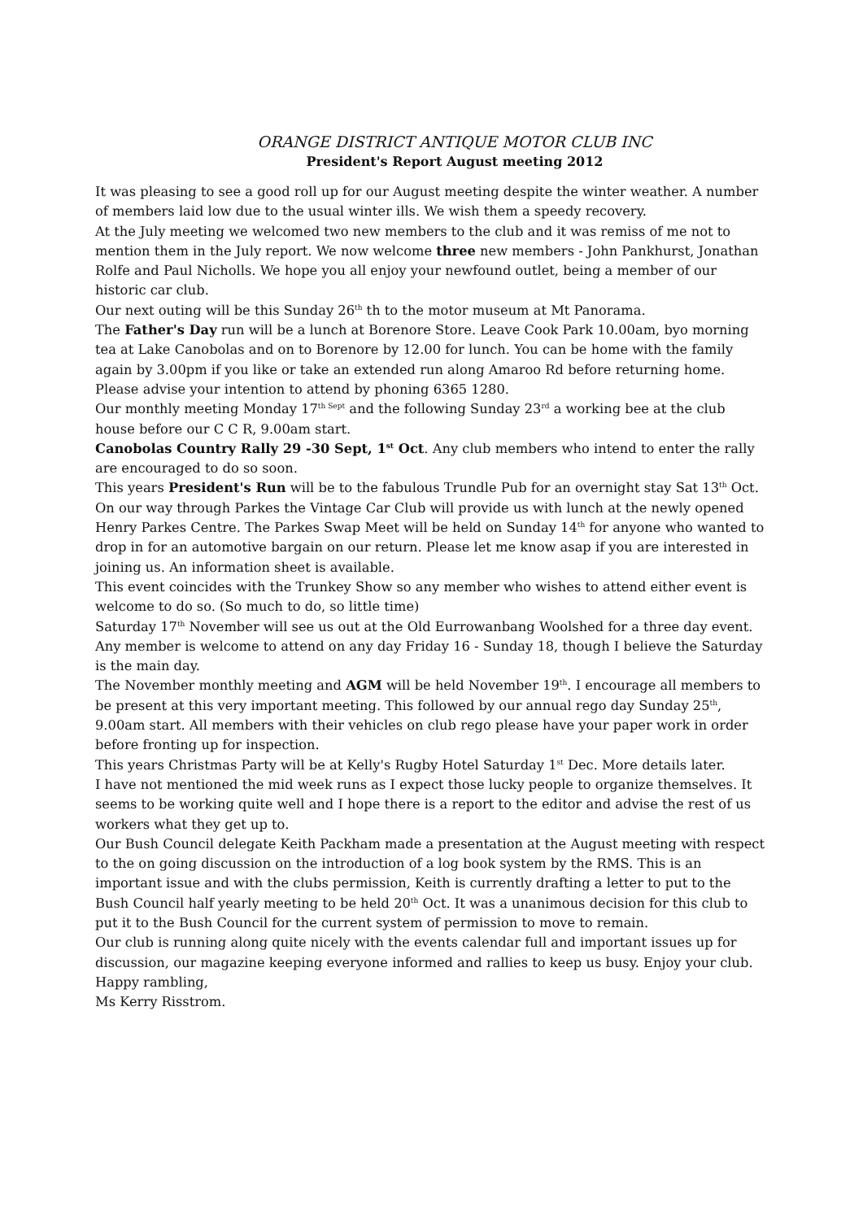ORANGE DISTRICT ANTIQUE MOTOR CLUB INC
President's Report August meeting 2012
It was pleasing to see a good roll up for our August meeting despite the winter weather. A number of members laid low due to the usual winter ills. We wish them a speedy recovery.
At the July meeting we welcomed two new members to the club and it was remiss of me not to mention them in the July report. We now welcome three new members - John Pankhurst, Jonathan Rolfe and Paul Nicholls. We hope you all enjoy your newfound outlet, being a member of our historic car club.
Our next outing will be this Sunday 26<sup>th</sup> th to the motor museum at Mt Panorama.
The Father's Day run will be a lunch at Borenore Store. Leave Cook Park 10.00am, byo morning tea at Lake Canobolas and on to Borenore by 12.00 for lunch. You can be home with the family again by 3.00pm if you like or take an extended run along Amaroo Rd before returning home. Please advise your intention to attend by phoning 6365 1280.
Our monthly meeting Monday 17<sup>th Sept</sup> and the following Sunday 23<sup>rd</sup> a working bee at the club house before our C C R, 9.00am start.
Canobolas Country Rally 29 -30 Sept, 1<sup>st</sup> Oct. Any club members who intend to enter the rally are encouraged to do so soon.
This years President's Run will be to the fabulous Trundle Pub for an overnight stay Sat 13<sup>th</sup> Oct. On our way through Parkes the Vintage Car Club will provide us with lunch at the newly opened Henry Parkes Centre. The Parkes Swap Meet will be held on Sunday 14<sup>th</sup> for anyone who wanted to drop in for an automotive bargain on our return. Please let me know asap if you are interested in joining us. An information sheet is available.
This event coincides with the Trunkey Show so any member who wishes to attend either event is welcome to do so. (So much to do, so little time)
Saturday 17<sup>th</sup> November will see us out at the Old Eurrowanbang Woolshed for a three day event. Any member is welcome to attend on any day Friday 16 - Sunday 18, though I believe the Saturday is the main day.
The November monthly meeting and AGM will be held November 19<sup>th</sup>. I encourage all members to be present at this very important meeting. This followed by our annual rego day Sunday 25<sup>th</sup>, 9.00am start. All members with their vehicles on club rego please have your paper work in order before fronting up for inspection.
This years Christmas Party will be at Kelly's Rugby Hotel Saturday 1<sup>st</sup> Dec. More details later.
I have not mentioned the mid week runs as I expect those lucky people to organize themselves. It seems to be working quite well and I hope there is a report to the editor and advise the rest of us workers what they get up to.
Our Bush Council delegate Keith Packham made a presentation at the August meeting with respect to the on going discussion on the introduction of a log book system by the RMS. This is an important issue and with the clubs permission, Keith is currently drafting a letter to put to the Bush Council half yearly meeting to be held 20<sup>th</sup> Oct. It was a unanimous decision for this club to put it to the Bush Council for the current system of permission to move to remain.
Our club is running along quite nicely with the events calendar full and important issues up for discussion, our magazine keeping everyone informed and rallies to keep us busy. Enjoy your club.
Happy rambling,
Ms Kerry Risstrom.